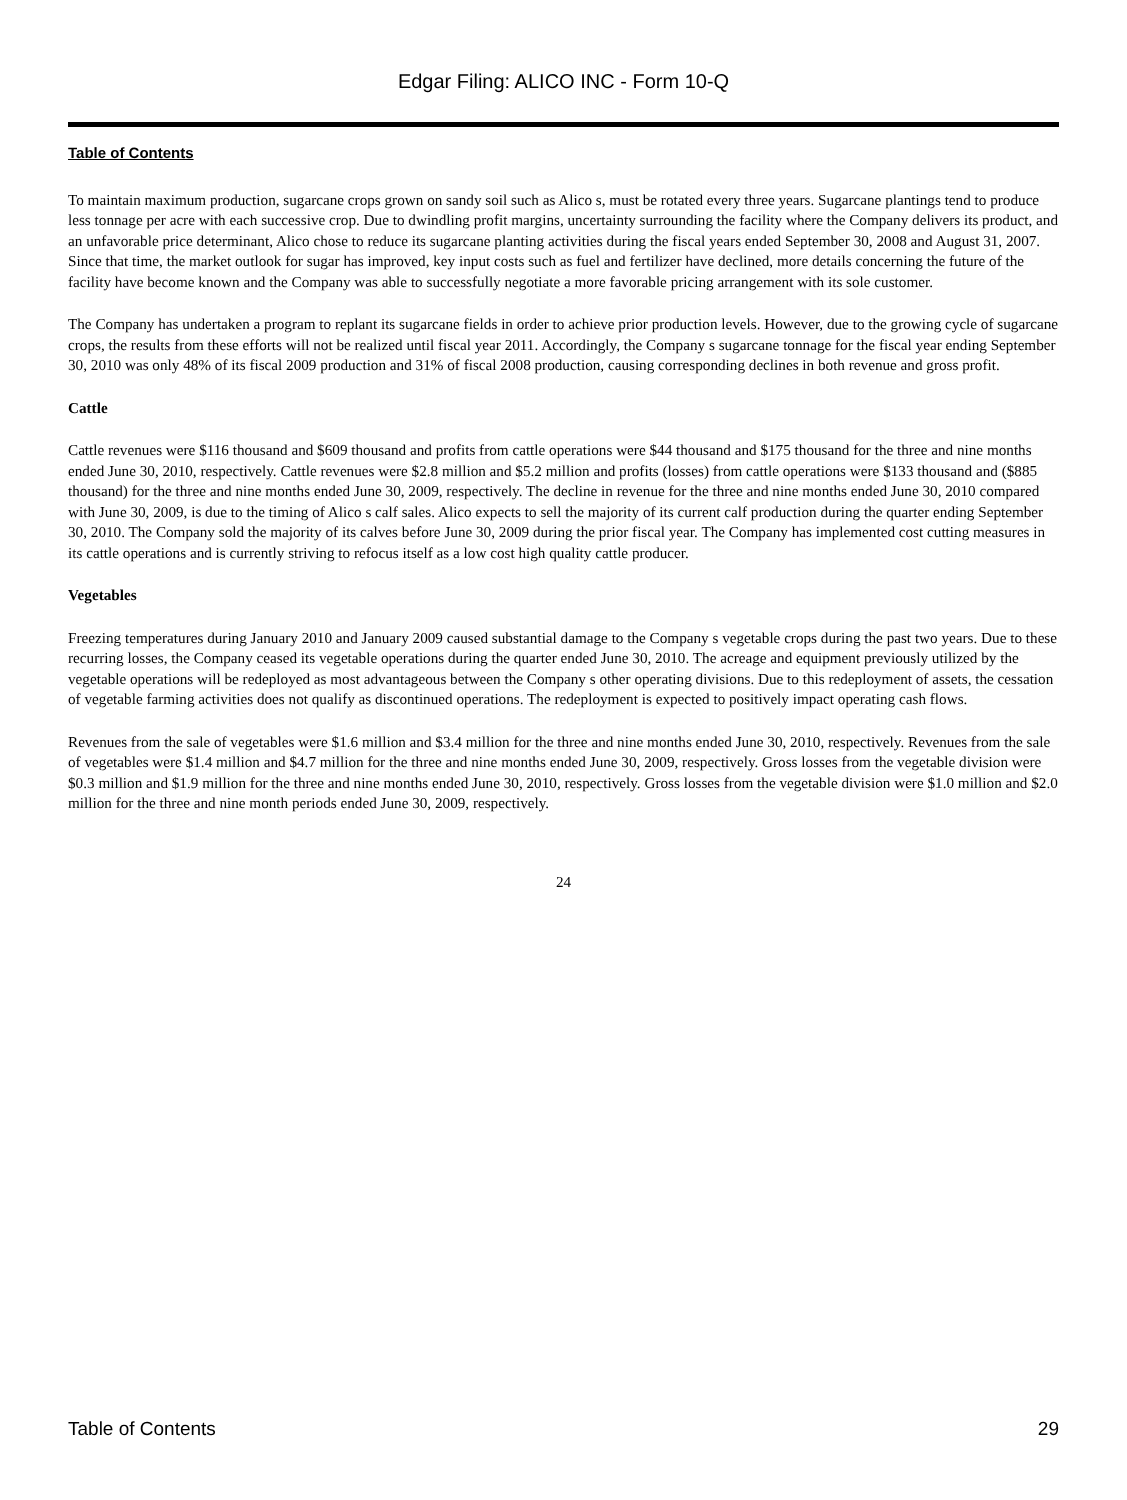Edgar Filing: ALICO INC - Form 10-Q
Table of Contents
To maintain maximum production, sugarcane crops grown on sandy soil such as Alico s, must be rotated every three years. Sugarcane plantings tend to produce less tonnage per acre with each successive crop. Due to dwindling profit margins, uncertainty surrounding the facility where the Company delivers its product, and an unfavorable price determinant, Alico chose to reduce its sugarcane planting activities during the fiscal years ended September 30, 2008 and August 31, 2007. Since that time, the market outlook for sugar has improved, key input costs such as fuel and fertilizer have declined, more details concerning the future of the facility have become known and the Company was able to successfully negotiate a more favorable pricing arrangement with its sole customer.
The Company has undertaken a program to replant its sugarcane fields in order to achieve prior production levels. However, due to the growing cycle of sugarcane crops, the results from these efforts will not be realized until fiscal year 2011. Accordingly, the Company s sugarcane tonnage for the fiscal year ending September 30, 2010 was only 48% of its fiscal 2009 production and 31% of fiscal 2008 production, causing corresponding declines in both revenue and gross profit.
Cattle
Cattle revenues were $116 thousand and $609 thousand and profits from cattle operations were $44 thousand and $175 thousand for the three and nine months ended June 30, 2010, respectively. Cattle revenues were $2.8 million and $5.2 million and profits (losses) from cattle operations were $133 thousand and ($885 thousand) for the three and nine months ended June 30, 2009, respectively. The decline in revenue for the three and nine months ended June 30, 2010 compared with June 30, 2009, is due to the timing of Alico s calf sales. Alico expects to sell the majority of its current calf production during the quarter ending September 30, 2010. The Company sold the majority of its calves before June 30, 2009 during the prior fiscal year. The Company has implemented cost cutting measures in its cattle operations and is currently striving to refocus itself as a low cost high quality cattle producer.
Vegetables
Freezing temperatures during January 2010 and January 2009 caused substantial damage to the Company s vegetable crops during the past two years. Due to these recurring losses, the Company ceased its vegetable operations during the quarter ended June 30, 2010. The acreage and equipment previously utilized by the vegetable operations will be redeployed as most advantageous between the Company s other operating divisions. Due to this redeployment of assets, the cessation of vegetable farming activities does not qualify as discontinued operations. The redeployment is expected to positively impact operating cash flows.
Revenues from the sale of vegetables were $1.6 million and $3.4 million for the three and nine months ended June 30, 2010, respectively. Revenues from the sale of vegetables were $1.4 million and $4.7 million for the three and nine months ended June 30, 2009, respectively. Gross losses from the vegetable division were $0.3 million and $1.9 million for the three and nine months ended June 30, 2010, respectively. Gross losses from the vegetable division were $1.0 million and $2.0 million for the three and nine month periods ended June 30, 2009, respectively.
24
Table of Contents 29